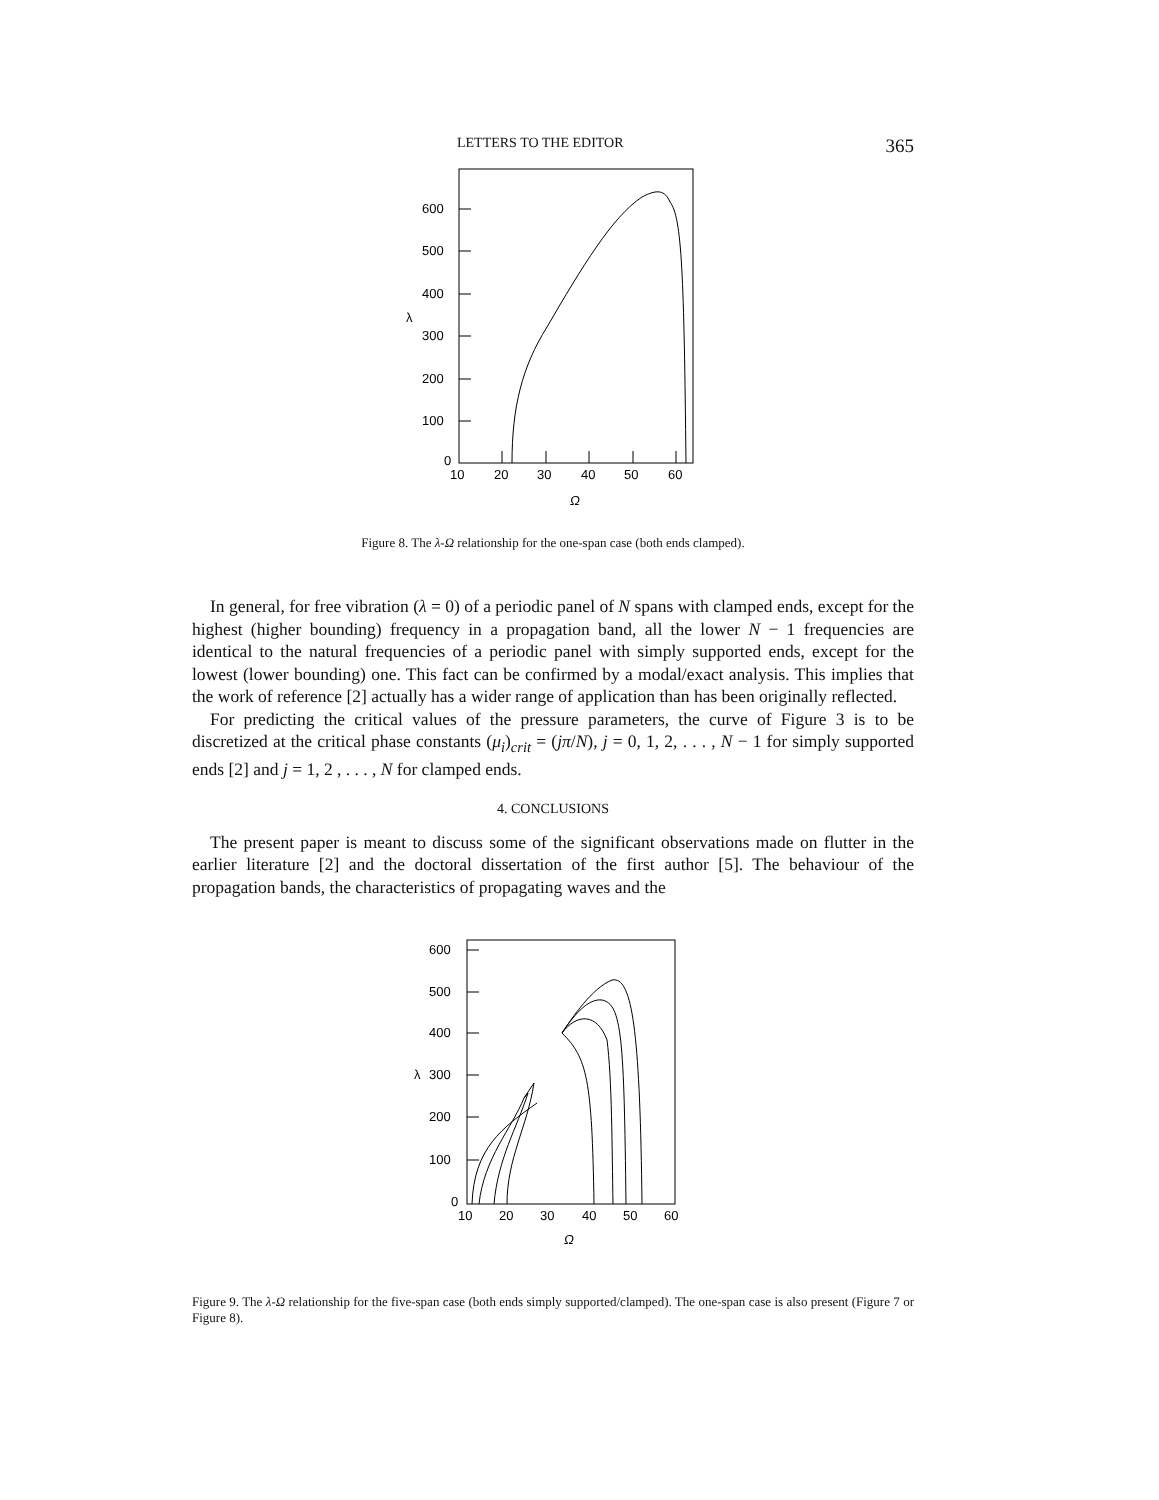LETTERS TO THE EDITOR 365
600
500
400
300
200
100
0
λ
10
20
30
40
50
60
Ω
Figure 8. The λ-Ω relationship for the one-span case (both ends clamped).
In general, for free vibration (λ = 0) of a periodic panel of N spans with clamped ends, except for the highest (higher bounding) frequency in a propagation band, all the lower N − 1 frequencies are identical to the natural frequencies of a periodic panel with simply supported ends, except for the lowest (lower bounding) one. This fact can be confirmed by a modal/exact analysis. This implies that the work of reference [2] actually has a wider range of application than has been originally reflected.
For predicting the critical values of the pressure parameters, the curve of Figure 3 is to be discretized at the critical phase constants (μ<sub>i</sub>)<sub>crit</sub> = (jπ/N), j = 0, 1, 2, . . . , N − 1 for simply supported ends [2] and j = 1, 2 , . . . , N for clamped ends.
4. CONCLUSIONS
The present paper is meant to discuss some of the significant observations made on flutter in the earlier literature [2] and the doctoral dissertation of the first author [5]. The behaviour of the propagation bands, the characteristics of propagating waves and the
600
500
400
300
200
100
0
λ
10
20
30
40
50
60
Ω
Figure 9. The λ-Ω relationship for the five-span case (both ends simply supported/clamped). The one-span case is also present (Figure 7 or Figure 8).